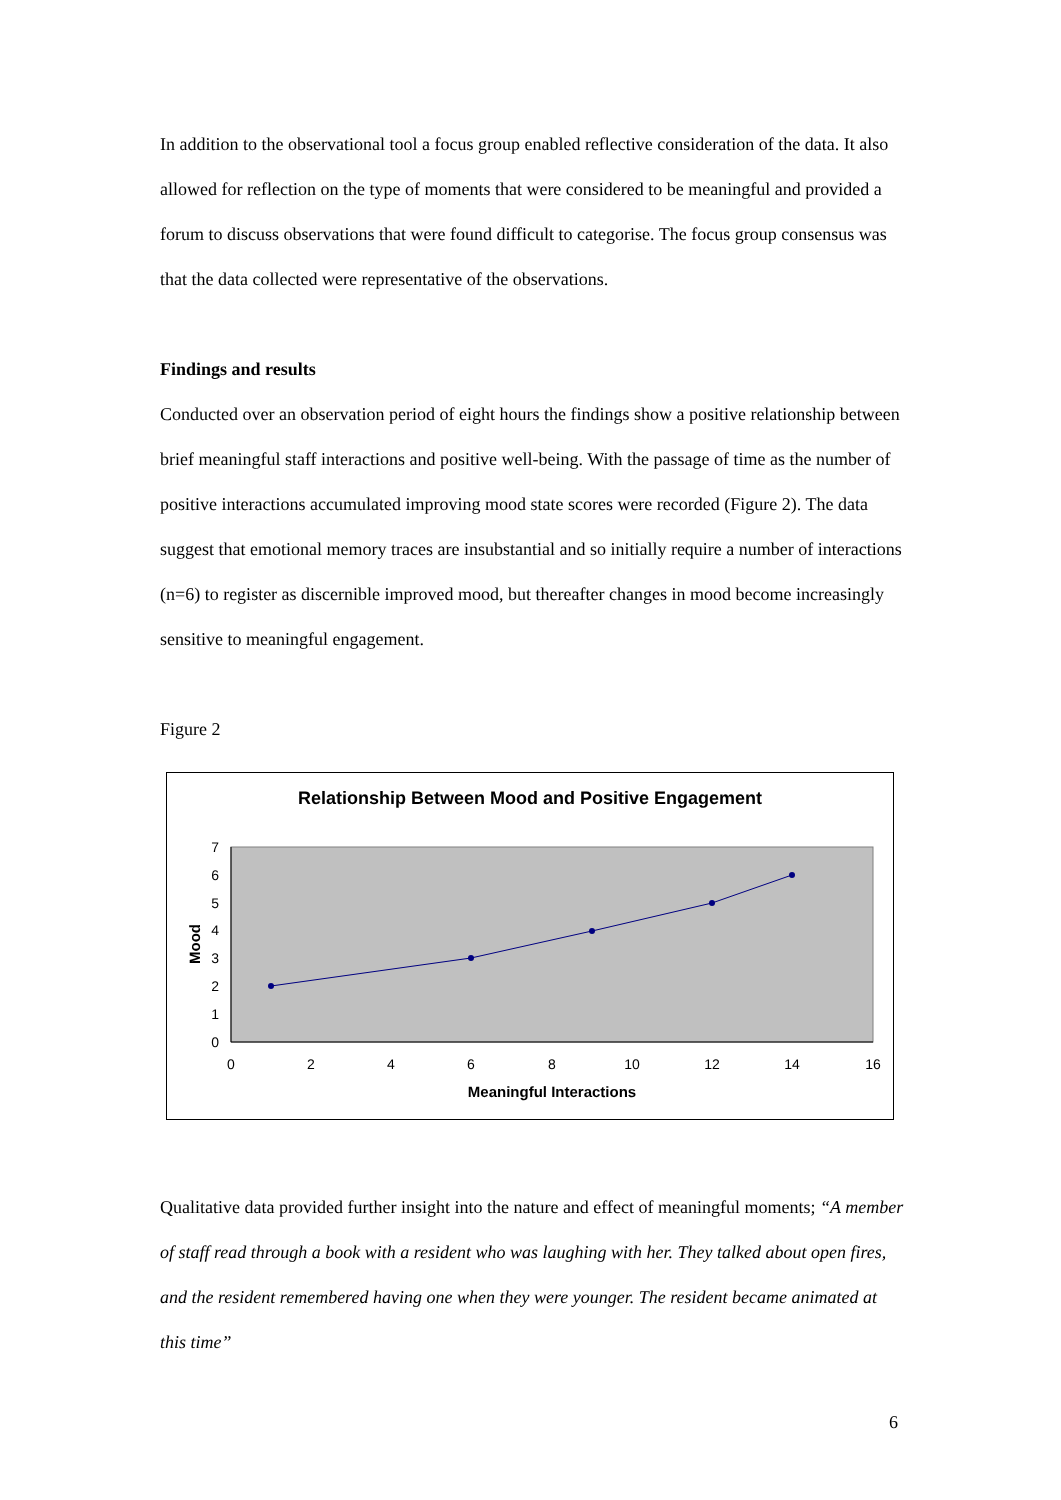In addition to the observational tool a focus group enabled reflective consideration of the data. It also allowed for reflection on the type of moments that were considered to be meaningful and provided a forum to discuss observations that were found difficult to categorise. The focus group consensus was that the data collected were representative of the observations.
Findings and results
Conducted over an observation period of eight hours the findings show a positive relationship between brief meaningful staff interactions and positive well-being. With the passage of time as the number of positive interactions accumulated improving mood state scores were recorded (Figure 2). The data suggest that emotional memory traces are insubstantial and so initially require a number of interactions (n=6) to register as discernible improved mood, but thereafter changes in mood become increasingly sensitive to meaningful engagement.
Figure 2
Relationship Between Mood and Positive Engagement
0
1
2
3
4
5
6
7
0
2
4
6
8
10
12
14
16
Meaningful Interactions
Mood
Qualitative data provided further insight into the nature and effect of meaningful moments; “A member of staff read through a book with a resident who was laughing with her. They talked about open fires, and the resident remembered having one when they were younger. The resident became animated at this time”
6